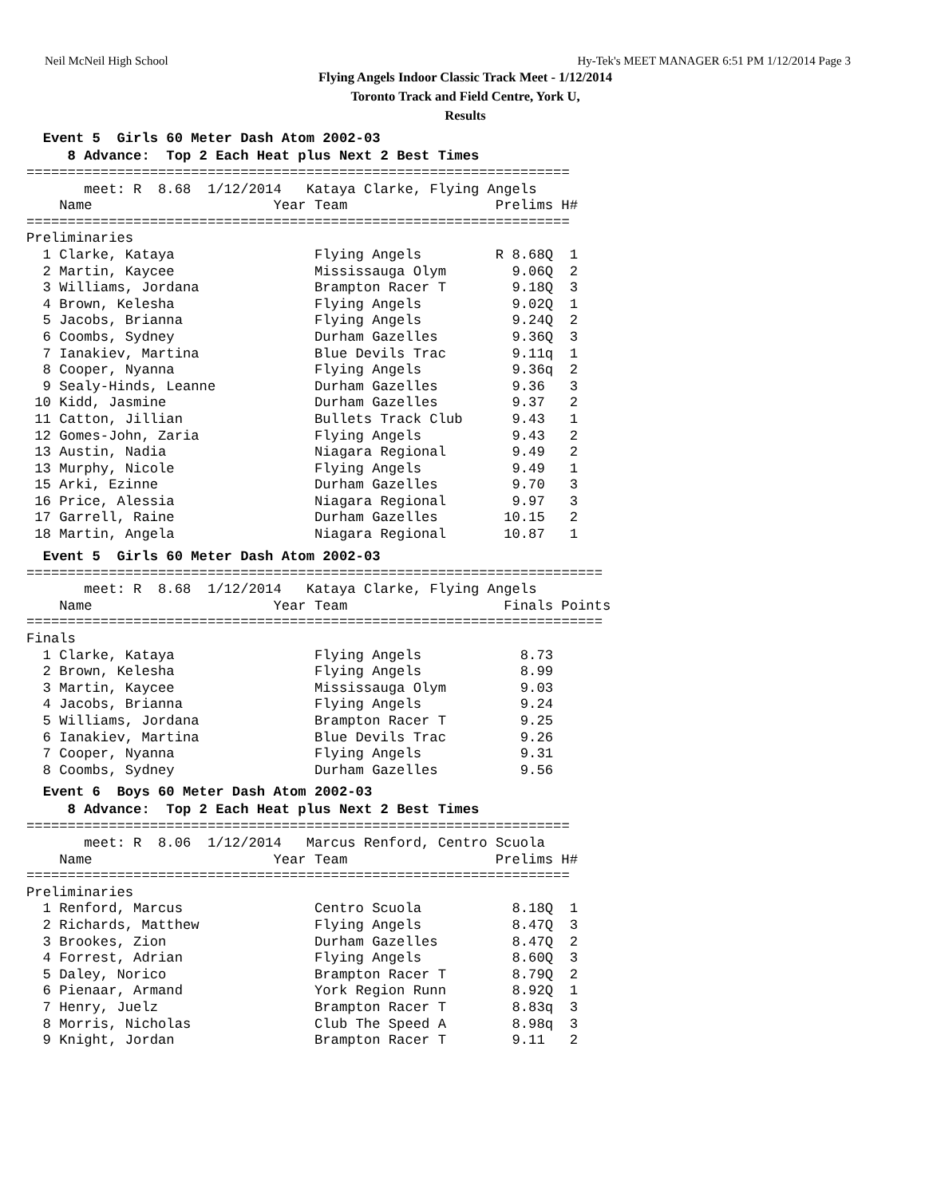Neil McNeil High School Hy-Tek's MEET MANAGER 6:51 PM 1/12/2014 Page 3
Flying Angels Indoor Classic Track Meet - 1/12/2014
Toronto Track and Field Centre, York U,
Results
Event 5 Girls 60 Meter Dash Atom 2002-03 8 Advance: Top 2 Each Heat plus Next 2 Best Times
==================================================================
| meet: R 8.68 1/12/2014 Kataya Clarke, Flying Angels | | | | | |
| | Name | Year | Team | Prelims | H# |
==================================================================
| Preliminaries | | | | | |
| 1 | Clarke, Kataya | | Flying Angels | R 8.68Q | 1 |
| 2 | Martin, Kaycee | | Mississauga Olym | 9.06Q | 2 |
| 3 | Williams, Jordana | | Brampton Racer T | 9.18Q | 3 |
| 4 | Brown, Kelesha | | Flying Angels | 9.02Q | 1 |
| 5 | Jacobs, Brianna | | Flying Angels | 9.24Q | 2 |
| 6 | Coombs, Sydney | | Durham Gazelles | 9.36Q | 3 |
| 7 | Ianakiev, Martina | | Blue Devils Trac | 9.11q | 1 |
| 8 | Cooper, Nyanna | | Flying Angels | 9.36q | 2 |
| 9 | Sealy-Hinds, Leanne | | Durham Gazelles | 9.36 | 3 |
| 10 | Kidd, Jasmine | | Durham Gazelles | 9.37 | 2 |
| 11 | Catton, Jillian | | Bullets Track Club | 9.43 | 1 |
| 12 | Gomes-John, Zaria | | Flying Angels | 9.43 | 2 |
| 13 | Austin, Nadia | | Niagara Regional | 9.49 | 2 |
| 13 | Murphy, Nicole | | Flying Angels | 9.49 | 1 |
| 15 | Arki, Ezinne | | Durham Gazelles | 9.70 | 3 |
| 16 | Price, Alessia | | Niagara Regional | 9.97 | 3 |
| 17 | Garrell, Raine | | Durham Gazelles | 10.15 | 2 |
| 18 | Martin, Angela | | Niagara Regional | 10.87 | 1 |
Event 5 Girls 60 Meter Dash Atom 2002-03
======================================================================
| meet: R 8.68 1/12/2014 Kataya Clarke, Flying Angels | | | | | |
| | Name | Year | Team | Finals | Points |
======================================================================
| Finals | | | | | |
| 1 | Clarke, Kataya | | Flying Angels | 8.73 | |
| 2 | Brown, Kelesha | | Flying Angels | 8.99 | |
| 3 | Martin, Kaycee | | Mississauga Olym | 9.03 | |
| 4 | Jacobs, Brianna | | Flying Angels | 9.24 | |
| 5 | Williams, Jordana | | Brampton Racer T | 9.25 | |
| 6 | Ianakiev, Martina | | Blue Devils Trac | 9.26 | |
| 7 | Cooper, Nyanna | | Flying Angels | 9.31 | |
| 8 | Coombs, Sydney | | Durham Gazelles | 9.56 | |
Event 6 Boys 60 Meter Dash Atom 2002-03 8 Advance: Top 2 Each Heat plus Next 2 Best Times
==================================================================
| meet: R 8.06 1/12/2014 Marcus Renford, Centro Scuola | | | | | |
| | Name | Year | Team | Prelims | H# |
==================================================================
| Preliminaries | | | | | |
| 1 | Renford, Marcus | | Centro Scuola | 8.18Q | 1 |
| 2 | Richards, Matthew | | Flying Angels | 8.47Q | 3 |
| 3 | Brookes, Zion | | Durham Gazelles | 8.47Q | 2 |
| 4 | Forrest, Adrian | | Flying Angels | 8.60Q | 3 |
| 5 | Daley, Norico | | Brampton Racer T | 8.79Q | 2 |
| 6 | Pienaar, Armand | | York Region Runn | 8.92Q | 1 |
| 7 | Henry, Juelz | | Brampton Racer T | 8.83q | 3 |
| 8 | Morris, Nicholas | | Club The Speed A | 8.98q | 3 |
| 9 | Knight, Jordan | | Brampton Racer T | 9.11 | 2 |